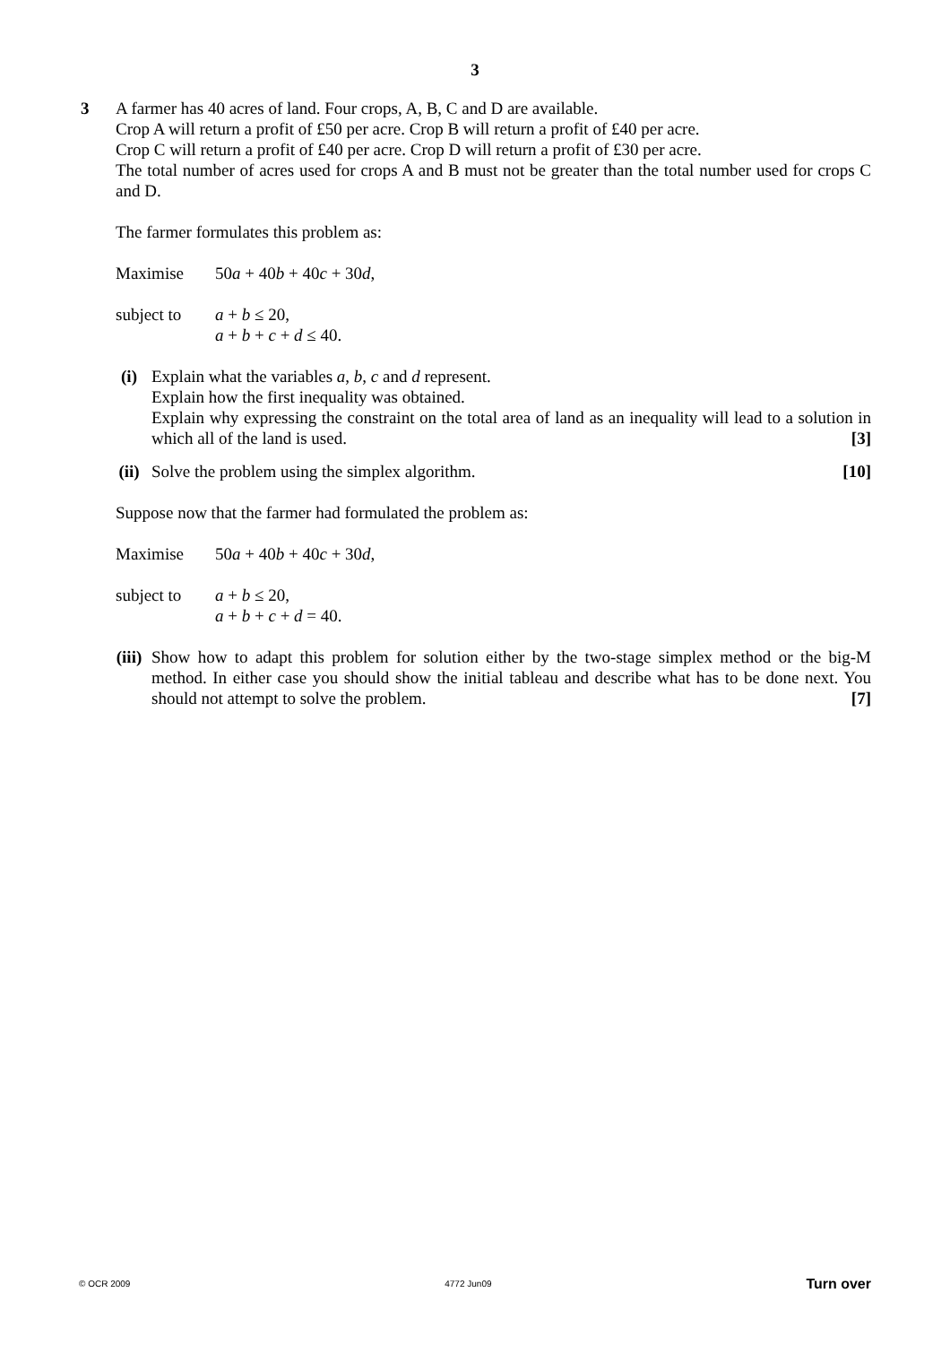3
3
A farmer has 40 acres of land. Four crops, A, B, C and D are available.
Crop A will return a profit of £50 per acre. Crop B will return a profit of £40 per acre.
Crop C will return a profit of £40 per acre. Crop D will return a profit of £30 per acre.
The total number of acres used for crops A and B must not be greater than the total number used for crops C and D.
The farmer formulates this problem as:
Maximise 50a + 40b + 40c + 30d,
subject to a + b ≤ 20,
a + b + c + d ≤ 40.
(i) Explain what the variables a, b, c and d represent.
Explain how the first inequality was obtained.
Explain why expressing the constraint on the total area of land as an inequality will lead to a solution in which all of the land is used. [3]
(ii) Solve the problem using the simplex algorithm. [10]
Suppose now that the farmer had formulated the problem as:
Maximise 50a + 40b + 40c + 30d,
subject to a + b ≤ 20,
a + b + c + d = 40.
(iii)
Show how to adapt this problem for solution either by the two-stage simplex method or the big-M method. In either case you should show the initial tableau and describe what has to be done next. You should not attempt to solve the problem. [7]
© OCR 2009 4772 Jun09 Turn over